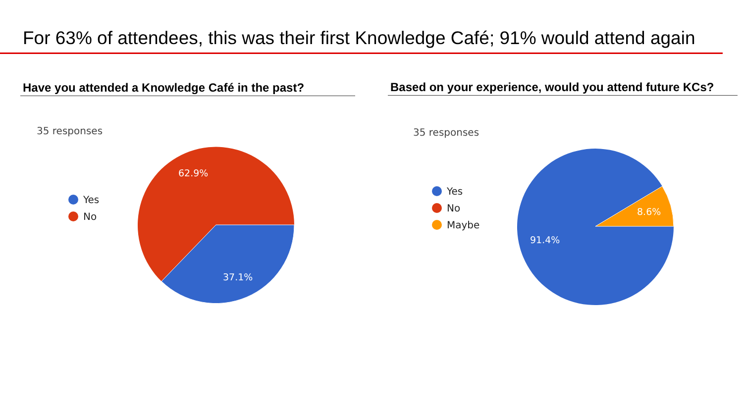For 63% of attendees, this was their first Knowledge Café; 91% would attend again
Have you attended a Knowledge Café in the past?
35 responses
Yes
No
62.9%
37.1%
Based on your experience, would you attend future KCs?
35 responses
Yes
No
Maybe
91.4%
8.6%